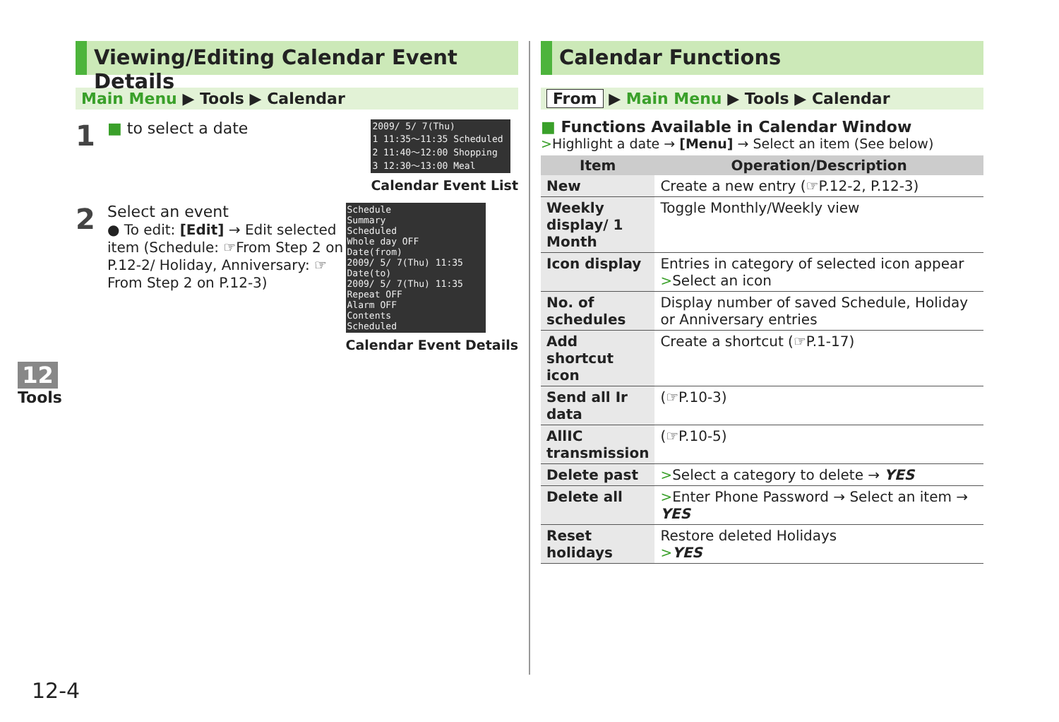Viewing/Editing Calendar Event Details
Main Menu ▶ Tools ▶ Calendar
1
■ to select a date
2009/ 5/ 7(Thu)
1 11:35～11:35 Scheduled
2 11:40～12:00 Shopping
3 12:30～13:00 Meal
Calendar Event List
2
Select an event
● To edit: [Edit] → Edit selected item (Schedule: ☞From Step 2 on P.12-2/ Holiday, Anniversary: ☞From Step 2 on P.12-3)
Schedule
Summary
Scheduled
Whole day OFF
Date(from)
2009/ 5/ 7(Thu) 11:35
Date(to)
2009/ 5/ 7(Thu) 11:35
Repeat OFF
Alarm OFF
Contents
Scheduled
Calendar Event Details
Calendar Functions
From ▶ Main Menu ▶ Tools ▶ Calendar
■ Functions Available in Calendar Window
>Highlight a date → [Menu] → Select an item (See below)
| Item | Operation/Description |
| --- | --- |
| New | Create a new entry (☞P.12-2, P.12-3) |
| Weekly display/ 1 Month | Toggle Monthly/Weekly view |
| Icon display | Entries in category of selected icon appear > Select an icon |
| No. of schedules | Display number of saved Schedule, Holiday or Anniversary entries |
| Add shortcut icon | Create a shortcut (☞P.1-17) |
| Send all Ir data | (☞P.10-3) |
| AllIC transmission | (☞P.10-5) |
| Delete past | > Select a category to delete → YES |
| Delete all | > Enter Phone Password → Select an item → YES |
| Reset holidays | Restore deleted Holidays > YES |
12
Tools
12-4